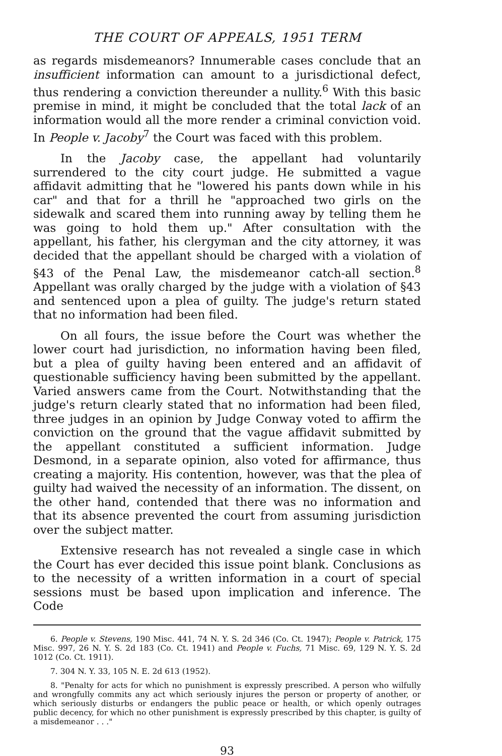THE COURT OF APPEALS, 1951 TERM
as regards misdemeanors? Innumerable cases conclude that an insufficient information can amount to a jurisdictional defect, thus rendering a conviction thereunder a nullity.<sup>6</sup> With this basic premise in mind, it might be concluded that the total lack of an information would all the more render a criminal conviction void. In People v. Jacoby<sup>7</sup> the Court was faced with this problem.
In the Jacoby case, the appellant had voluntarily surrendered to the city court judge. He submitted a vague affidavit admitting that he "lowered his pants down while in his car" and that for a thrill he "approached two girls on the sidewalk and scared them into running away by telling them he was going to hold them up." After consultation with the appellant, his father, his clergyman and the city attorney, it was decided that the appellant should be charged with a violation of §43 of the Penal Law, the misdemeanor catch-all section.<sup>8</sup> Appellant was orally charged by the judge with a violation of §43 and sentenced upon a plea of guilty. The judge's return stated that no information had been filed.
On all fours, the issue before the Court was whether the lower court had jurisdiction, no information having been filed, but a plea of guilty having been entered and an affidavit of questionable sufficiency having been submitted by the appellant. Varied answers came from the Court. Notwithstanding that the judge's return clearly stated that no information had been filed, three judges in an opinion by Judge Conway voted to affirm the conviction on the ground that the vague affidavit submitted by the appellant constituted a sufficient information. Judge Desmond, in a separate opinion, also voted for affirmance, thus creating a majority. His contention, however, was that the plea of guilty had waived the necessity of an information. The dissent, on the other hand, contended that there was no information and that its absence prevented the court from assuming jurisdiction over the subject matter.
Extensive research has not revealed a single case in which the Court has ever decided this issue point blank. Conclusions as to the necessity of a written information in a court of special sessions must be based upon implication and inference. The Code
6. People v. Stevens, 190 Misc. 441, 74 N. Y. S. 2d 346 (Co. Ct. 1947); People v. Patrick, 175 Misc. 997, 26 N. Y. S. 2d 183 (Co. Ct. 1941) and People v. Fuchs, 71 Misc. 69, 129 N. Y. S. 2d 1012 (Co. Ct. 1911).
7. 304 N. Y. 33, 105 N. E. 2d 613 (1952).
8. "Penalty for acts for which no punishment is expressly prescribed. A person who wilfully and wrongfully commits any act which seriously injures the person or property of another, or which seriously disturbs or endangers the public peace or health, or which openly outrages public decency, for which no other punishment is expressly prescribed by this chapter, is guilty of a misdemeanor . . ."
93